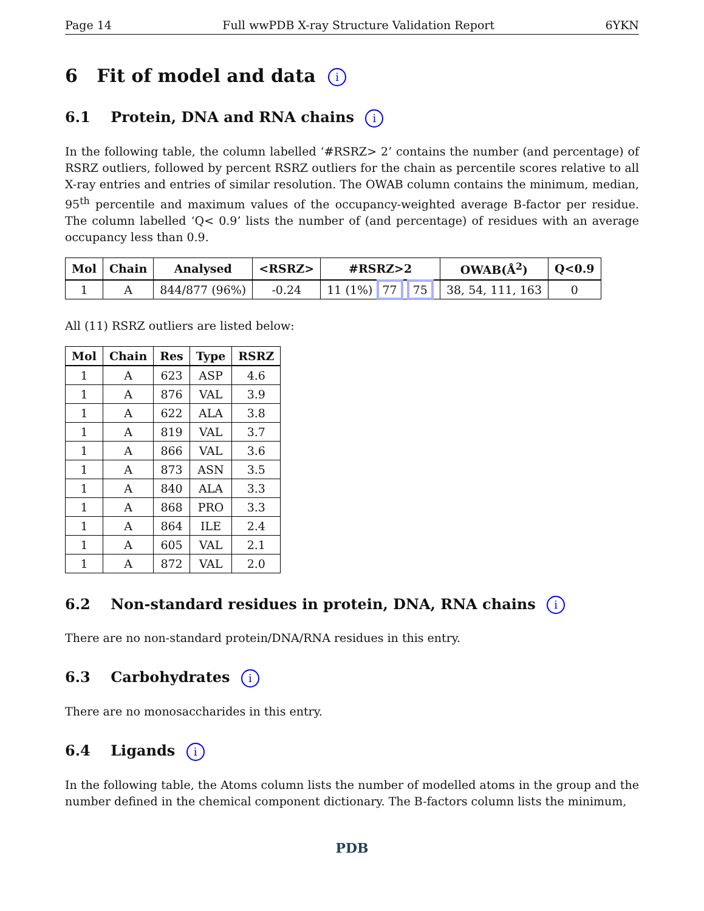Page 14 Full wwPDB X-ray Structure Validation Report 6YKN
6 Fit of model and data i
6.1 Protein, DNA and RNA chains i
In the following table, the column labelled ‘#RSRZ> 2’ contains the number (and percentage) of RSRZ outliers, followed by percent RSRZ outliers for the chain as percentile scores relative to all X-ray entries and entries of similar resolution. The OWAB column contains the minimum, median, 95<sup>th</sup> percentile and maximum values of the occupancy-weighted average B-factor per residue. The column labelled ‘Q< 0.9’ lists the number of (and percentage) of residues with an average occupancy less than 0.9.
| Mol | Chain | Analysed | <RSRZ> | #RSRZ>2 | OWAB(Å<sup>2</sup>) | Q<0.9 |
| --- | --- | --- | --- | --- | --- | --- |
| 1 | A | 844/877 (96%) | -0.24 | 11 (1%) 77 75 | 38, 54, 111, 163 | 0 |
All (11) RSRZ outliers are listed below:
| Mol | Chain | Res | Type | RSRZ |
| --- | --- | --- | --- | --- |
| 1 | A | 623 | ASP | 4.6 |
| 1 | A | 876 | VAL | 3.9 |
| 1 | A | 622 | ALA | 3.8 |
| 1 | A | 819 | VAL | 3.7 |
| 1 | A | 866 | VAL | 3.6 |
| 1 | A | 873 | ASN | 3.5 |
| 1 | A | 840 | ALA | 3.3 |
| 1 | A | 868 | PRO | 3.3 |
| 1 | A | 864 | ILE | 2.4 |
| 1 | A | 605 | VAL | 2.1 |
| 1 | A | 872 | VAL | 2.0 |
6.2 Non-standard residues in protein, DNA, RNA chains i
There are no non-standard protein/DNA/RNA residues in this entry.
6.3 Carbohydrates i
There are no monosaccharides in this entry.
6.4 Ligands i
In the following table, the Atoms column lists the number of modelled atoms in the group and the number defined in the chemical component dictionary. The B-factors column lists the minimum,
PDB